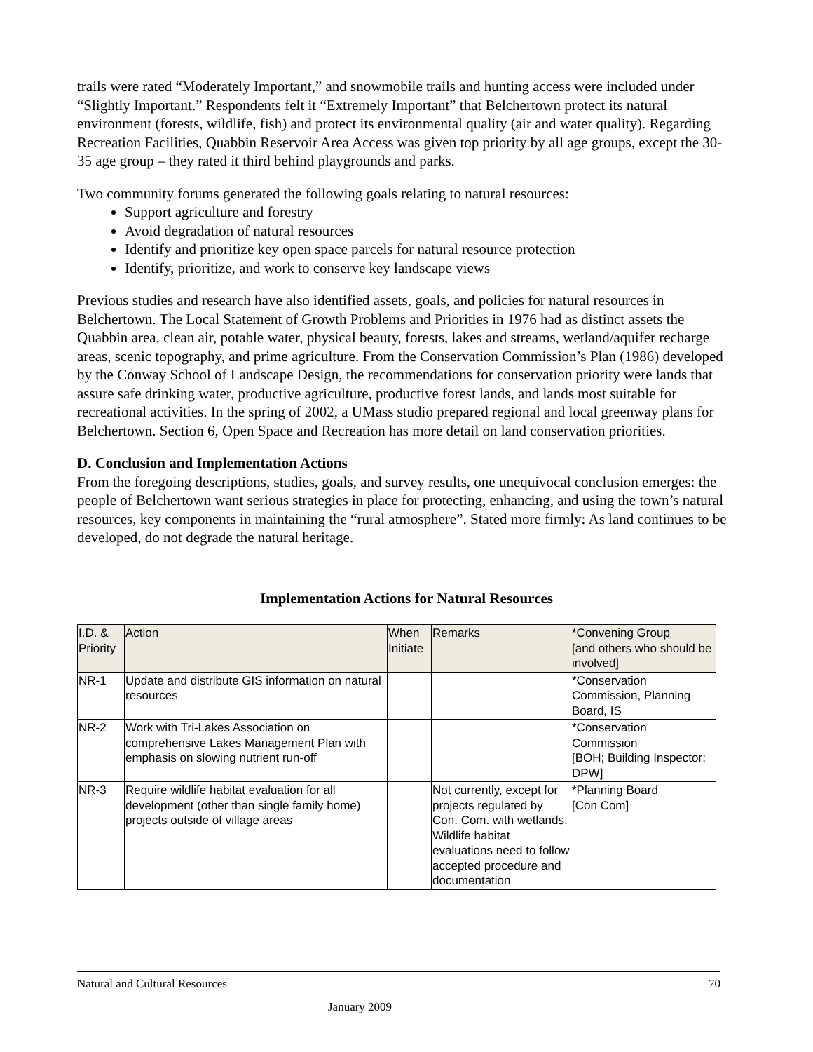trails were rated “Moderately Important,” and snowmobile trails and hunting access were included under “Slightly Important.” Respondents felt it “Extremely Important” that Belchertown protect its natural environment (forests, wildlife, fish) and protect its environmental quality (air and water quality). Regarding Recreation Facilities, Quabbin Reservoir Area Access was given top priority by all age groups, except the 30-35 age group – they rated it third behind playgrounds and parks.
Two community forums generated the following goals relating to natural resources:
Support agriculture and forestry
Avoid degradation of natural resources
Identify and prioritize key open space parcels for natural resource protection
Identify, prioritize, and work to conserve key landscape views
Previous studies and research have also identified assets, goals, and policies for natural resources in Belchertown. The Local Statement of Growth Problems and Priorities in 1976 had as distinct assets the Quabbin area, clean air, potable water, physical beauty, forests, lakes and streams, wetland/aquifer recharge areas, scenic topography, and prime agriculture. From the Conservation Commission’s Plan (1986) developed by the Conway School of Landscape Design, the recommendations for conservation priority were lands that assure safe drinking water, productive agriculture, productive forest lands, and lands most suitable for recreational activities. In the spring of 2002, a UMass studio prepared regional and local greenway plans for Belchertown. Section 6, Open Space and Recreation has more detail on land conservation priorities.
D. Conclusion and Implementation Actions
From the foregoing descriptions, studies, goals, and survey results, one unequivocal conclusion emerges: the people of Belchertown want serious strategies in place for protecting, enhancing, and using the town’s natural resources, key components in maintaining the “rural atmosphere”. Stated more firmly: As land continues to be developed, do not degrade the natural heritage.
Implementation Actions for Natural Resources
| I.D. & Priority | Action | When Initiate | Remarks | *Convening Group [and others who should be involved] |
| --- | --- | --- | --- | --- |
| NR-1 | Update and distribute GIS information on natural resources | | | *Conservation Commission, Planning Board, IS |
| NR-2 | Work with Tri-Lakes Association on comprehensive Lakes Management Plan with emphasis on slowing nutrient run-off | | | *Conservation Commission [BOH; Building Inspector; DPW] |
| NR-3 | Require wildlife habitat evaluation for all development (other than single family home) projects outside of village areas | | Not currently, except for projects regulated by Con. Com. with wetlands. Wildlife habitat evaluations need to follow accepted procedure and documentation | *Planning Board [Con Com] |
Natural and Cultural Resources 70
January 2009